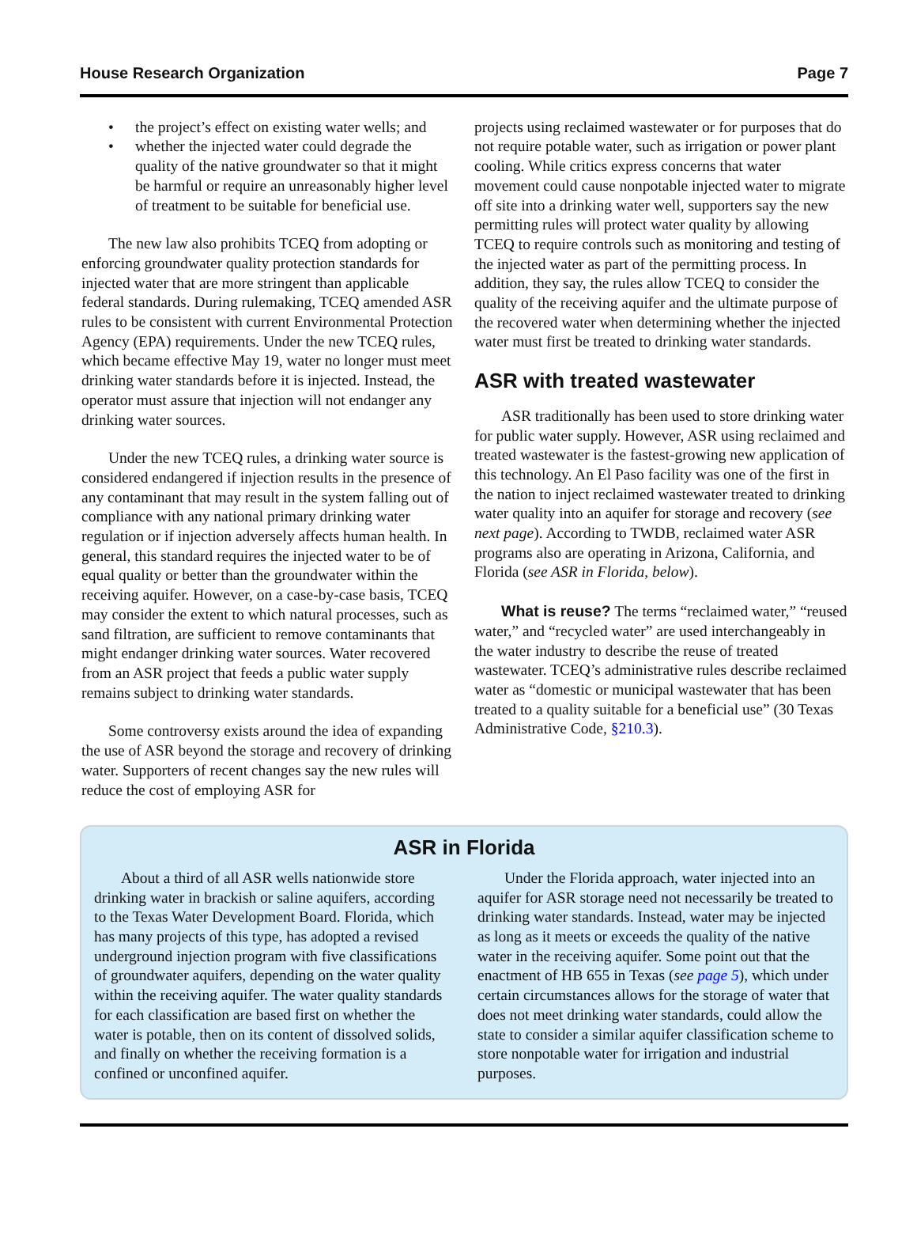House Research Organization Page 7
• the project’s effect on existing water wells; and
• whether the injected water could degrade the quality of the native groundwater so that it might be harmful or require an unreasonably higher level of treatment to be suitable for beneficial use.
The new law also prohibits TCEQ from adopting or enforcing groundwater quality protection standards for injected water that are more stringent than applicable federal standards. During rulemaking, TCEQ amended ASR rules to be consistent with current Environmental Protection Agency (EPA) requirements. Under the new TCEQ rules, which became effective May 19, water no longer must meet drinking water standards before it is injected. Instead, the operator must assure that injection will not endanger any drinking water sources.
Under the new TCEQ rules, a drinking water source is considered endangered if injection results in the presence of any contaminant that may result in the system falling out of compliance with any national primary drinking water regulation or if injection adversely affects human health. In general, this standard requires the injected water to be of equal quality or better than the groundwater within the receiving aquifer. However, on a case-by-case basis, TCEQ may consider the extent to which natural processes, such as sand filtration, are sufficient to remove contaminants that might endanger drinking water sources. Water recovered from an ASR project that feeds a public water supply remains subject to drinking water standards.
Some controversy exists around the idea of expanding the use of ASR beyond the storage and recovery of drinking water. Supporters of recent changes say the new rules will reduce the cost of employing ASR for
projects using reclaimed wastewater or for purposes that do not require potable water, such as irrigation or power plant cooling. While critics express concerns that water movement could cause nonpotable injected water to migrate off site into a drinking water well, supporters say the new permitting rules will protect water quality by allowing TCEQ to require controls such as monitoring and testing of the injected water as part of the permitting process. In addition, they say, the rules allow TCEQ to consider the quality of the receiving aquifer and the ultimate purpose of the recovered water when determining whether the injected water must first be treated to drinking water standards.
ASR with treated wastewater
ASR traditionally has been used to store drinking water for public water supply. However, ASR using reclaimed and treated wastewater is the fastest-growing new application of this technology. An El Paso facility was one of the first in the nation to inject reclaimed wastewater treated to drinking water quality into an aquifer for storage and recovery (see next page). According to TWDB, reclaimed water ASR programs also are operating in Arizona, California, and Florida (see ASR in Florida, below).
What is reuse? The terms “reclaimed water,” “reused water,” and “recycled water” are used interchangeably in the water industry to describe the reuse of treated wastewater. TCEQ’s administrative rules describe reclaimed water as “domestic or municipal wastewater that has been treated to a quality suitable for a beneficial use” (30 Texas Administrative Code, §210.3).
ASR in Florida
About a third of all ASR wells nationwide store drinking water in brackish or saline aquifers, according to the Texas Water Development Board. Florida, which has many projects of this type, has adopted a revised underground injection program with five classifications of groundwater aquifers, depending on the water quality within the receiving aquifer. The water quality standards for each classification are based first on whether the water is potable, then on its content of dissolved solids, and finally on whether the receiving formation is a confined or unconfined aquifer.
Under the Florida approach, water injected into an aquifer for ASR storage need not necessarily be treated to drinking water standards. Instead, water may be injected as long as it meets or exceeds the quality of the native water in the receiving aquifer. Some point out that the enactment of HB 655 in Texas (see page 5), which under certain circumstances allows for the storage of water that does not meet drinking water standards, could allow the state to consider a similar aquifer classification scheme to store nonpotable water for irrigation and industrial purposes.